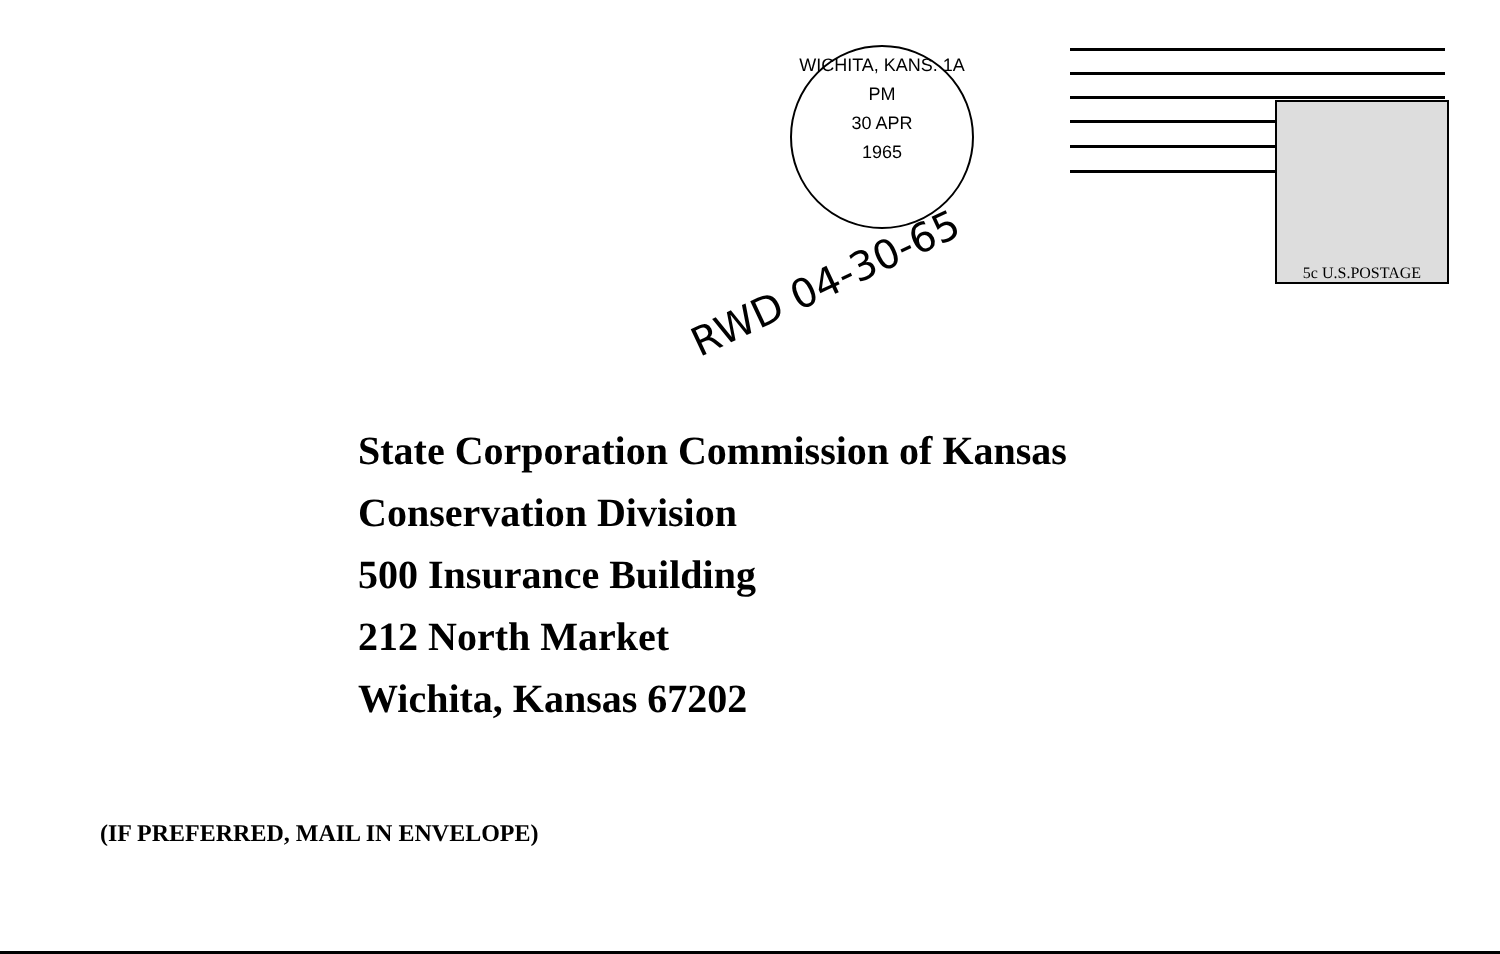WICHITA, KANS. 1A
PM
30 APR
1965
5c U.S.POSTAGE
RWD 04-30-65
State Corporation Commission of Kansas
Conservation Division
500 Insurance Building
212 North Market
Wichita, Kansas 67202
(IF PREFERRED, MAIL IN ENVELOPE)